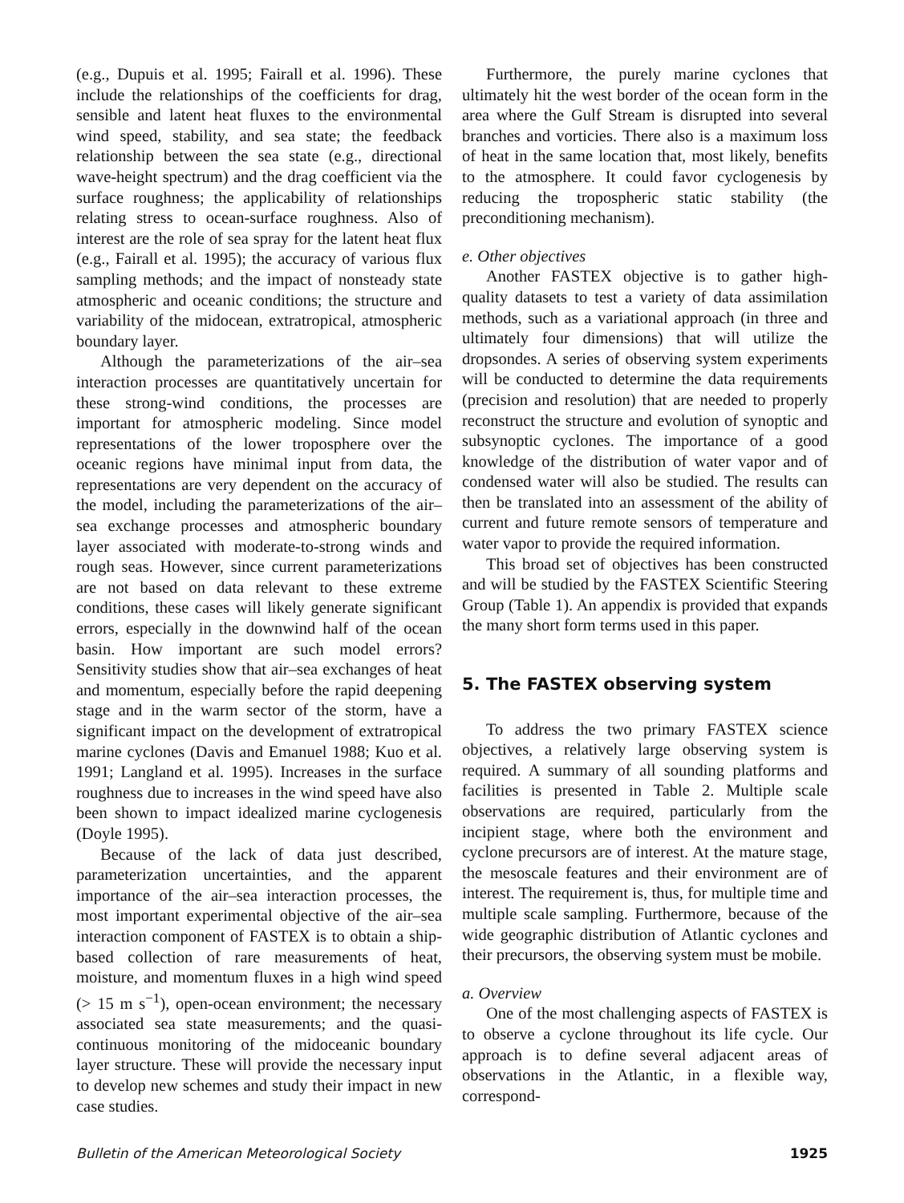(e.g., Dupuis et al. 1995; Fairall et al. 1996). These include the relationships of the coefficients for drag, sensible and latent heat fluxes to the environmental wind speed, stability, and sea state; the feedback relationship between the sea state (e.g., directional wave-height spectrum) and the drag coefficient via the surface roughness; the applicability of relationships relating stress to ocean-surface roughness. Also of interest are the role of sea spray for the latent heat flux (e.g., Fairall et al. 1995); the accuracy of various flux sampling methods; and the impact of nonsteady state atmospheric and oceanic conditions; the structure and variability of the midocean, extratropical, atmospheric boundary layer.
Although the parameterizations of the air–sea interaction processes are quantitatively uncertain for these strong-wind conditions, the processes are important for atmospheric modeling. Since model representations of the lower troposphere over the oceanic regions have minimal input from data, the representations are very dependent on the accuracy of the model, including the parameterizations of the air–sea exchange processes and atmospheric boundary layer associated with moderate-to-strong winds and rough seas. However, since current parameterizations are not based on data relevant to these extreme conditions, these cases will likely generate significant errors, especially in the downwind half of the ocean basin. How important are such model errors? Sensitivity studies show that air–sea exchanges of heat and momentum, especially before the rapid deepening stage and in the warm sector of the storm, have a significant impact on the development of extratropical marine cyclones (Davis and Emanuel 1988; Kuo et al. 1991; Langland et al. 1995). Increases in the surface roughness due to increases in the wind speed have also been shown to impact idealized marine cyclogenesis (Doyle 1995).
Because of the lack of data just described, parameterization uncertainties, and the apparent importance of the air–sea interaction processes, the most important experimental objective of the air–sea interaction component of FASTEX is to obtain a ship-based collection of rare measurements of heat, moisture, and momentum fluxes in a high wind speed (> 15 m s<sup>−1</sup>), open-ocean environment; the necessary associated sea state measurements; and the quasi-continuous monitoring of the midoceanic boundary layer structure. These will provide the necessary input to develop new schemes and study their impact in new case studies.
Furthermore, the purely marine cyclones that ultimately hit the west border of the ocean form in the area where the Gulf Stream is disrupted into several branches and vorticies. There also is a maximum loss of heat in the same location that, most likely, benefits to the atmosphere. It could favor cyclogenesis by reducing the tropospheric static stability (the preconditioning mechanism).
e. Other objectives
Another FASTEX objective is to gather high-quality datasets to test a variety of data assimilation methods, such as a variational approach (in three and ultimately four dimensions) that will utilize the dropsondes. A series of observing system experiments will be conducted to determine the data requirements (precision and resolution) that are needed to properly reconstruct the structure and evolution of synoptic and subsynoptic cyclones. The importance of a good knowledge of the distribution of water vapor and of condensed water will also be studied. The results can then be translated into an assessment of the ability of current and future remote sensors of temperature and water vapor to provide the required information.
This broad set of objectives has been constructed and will be studied by the FASTEX Scientific Steering Group (Table 1). An appendix is provided that expands the many short form terms used in this paper.
5. The FASTEX observing system
To address the two primary FASTEX science objectives, a relatively large observing system is required. A summary of all sounding platforms and facilities is presented in Table 2. Multiple scale observations are required, particularly from the incipient stage, where both the environment and cyclone precursors are of interest. At the mature stage, the mesoscale features and their environment are of interest. The requirement is, thus, for multiple time and multiple scale sampling. Furthermore, because of the wide geographic distribution of Atlantic cyclones and their precursors, the observing system must be mobile.
a. Overview
One of the most challenging aspects of FASTEX is to observe a cyclone throughout its life cycle. Our approach is to define several adjacent areas of observations in the Atlantic, in a flexible way, correspond-
Bulletin of the American Meteorological Society 1925